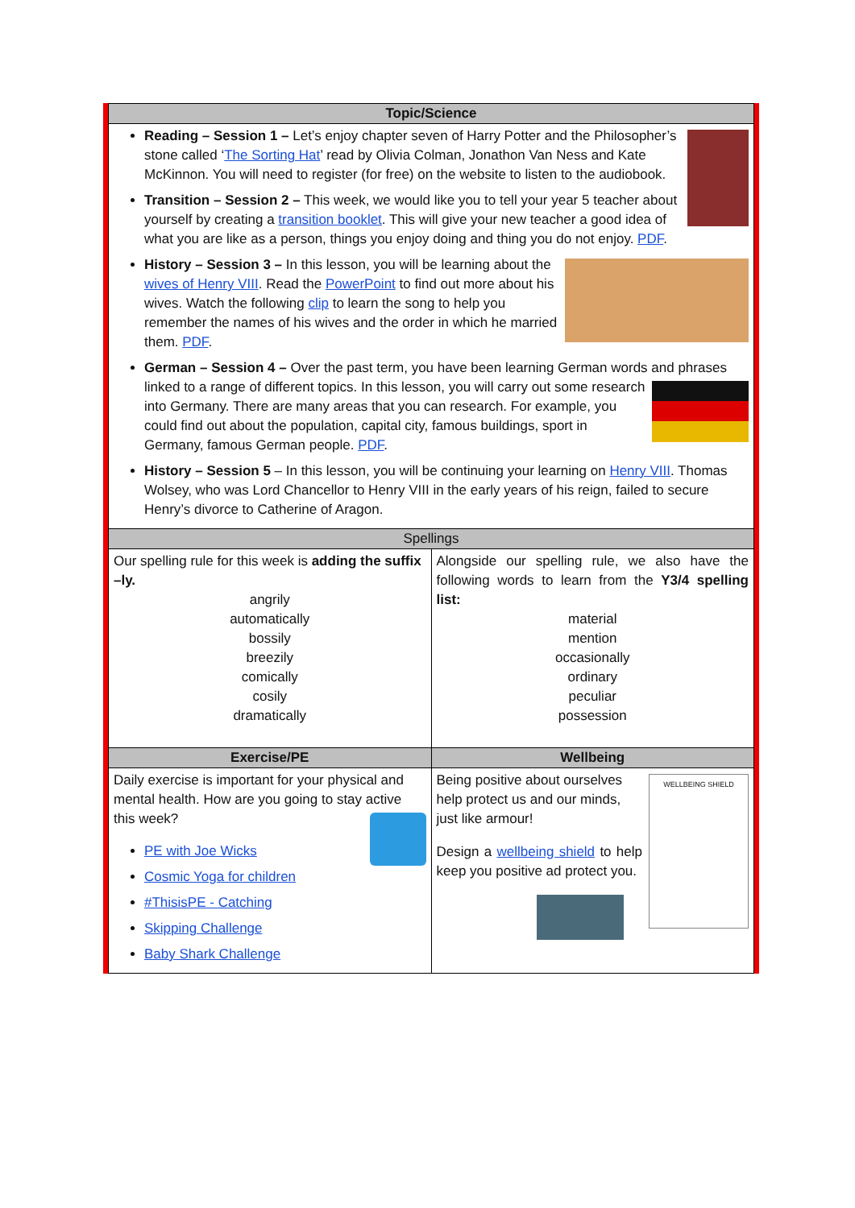| Topic/Science | |
| --- | --- |
| Reading – Session 1 – Let’s enjoy chapter seven of Harry Potter and the Philosopher’s stone called ‘ The Sorting Hat ’ read by Olivia Colman, Jonathon Van Ness and Kate McKinnon. You will need to register (for free) on the website to listen to the audiobook. Transition – Session 2 – This week, we would like you to tell your year 5 teacher about yourself by creating a transition booklet . This will give your new teacher a good idea of what you are like as a person, things you enjoy doing and thing you do not enjoy. PDF . History – Session 3 – In this lesson, you will be learning about the wives of Henry VIII . Read the PowerPoint to find out more about his wives. Watch the following clip to learn the song to help you remember the names of his wives and the order in which he married them. PDF . German – Session 4 – Over the past term, you have been learning German words and phrases linked to a range of different topics. In this lesson, you will carry out some research into Germany. There are many areas that you can research. For example, you could find out about the population, capital city, famous buildings, sport in Germany, famous German people. PDF . History – Session 5 – In this lesson, you will be continuing your learning on Henry VIII . Thomas Wolsey, who was Lord Chancellor to Henry VIII in the early years of his reign, failed to secure Henry’s divorce to Catherine of Aragon. | |
| Spellings | |
| Our spelling rule for this week is adding the suffix –ly. angrily automatically bossily breezily comically cosily dramatically | Alongside our spelling rule, we also have the following words to learn from the Y3/4 spelling list: material mention occasionally ordinary peculiar possession |
| Exercise/PE | Wellbeing |
| Daily exercise is important for your physical and mental health. How are you going to stay active this week? PE with Joe Wicks Cosmic Yoga for children #ThisisPE - Catching Skipping Challenge Baby Shark Challenge | WELLBEING SHIELD Being positive about ourselves help protect us and our minds, just like armour! Design a wellbeing shield to help keep you positive ad protect you. |